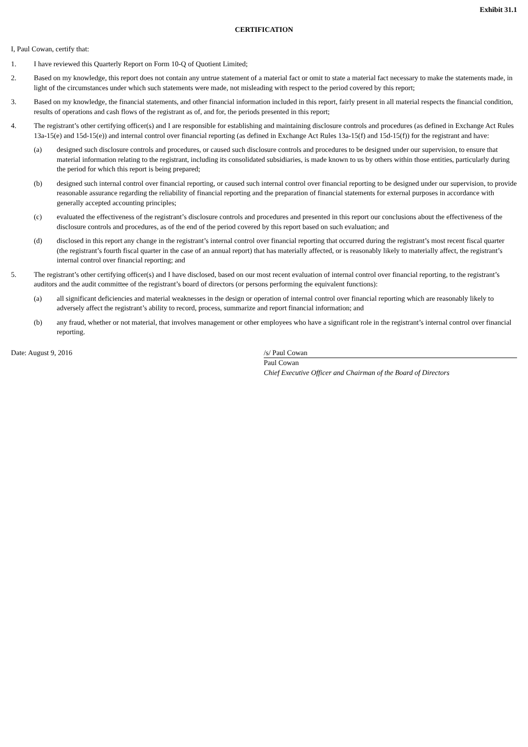Exhibit 31.1
CERTIFICATION
I, Paul Cowan, certify that:
1. I have reviewed this Quarterly Report on Form 10-Q of Quotient Limited;
2. Based on my knowledge, this report does not contain any untrue statement of a material fact or omit to state a material fact necessary to make the statements made, in light of the circumstances under which such statements were made, not misleading with respect to the period covered by this report;
3. Based on my knowledge, the financial statements, and other financial information included in this report, fairly present in all material respects the financial condition, results of operations and cash flows of the registrant as of, and for, the periods presented in this report;
4. The registrant’s other certifying officer(s) and I are responsible for establishing and maintaining disclosure controls and procedures (as defined in Exchange Act Rules 13a-15(e) and 15d-15(e)) and internal control over financial reporting (as defined in Exchange Act Rules 13a-15(f) and 15d-15(f)) for the registrant and have:
(a) designed such disclosure controls and procedures, or caused such disclosure controls and procedures to be designed under our supervision, to ensure that material information relating to the registrant, including its consolidated subsidiaries, is made known to us by others within those entities, particularly during the period for which this report is being prepared;
(b) designed such internal control over financial reporting, or caused such internal control over financial reporting to be designed under our supervision, to provide reasonable assurance regarding the reliability of financial reporting and the preparation of financial statements for external purposes in accordance with generally accepted accounting principles;
(c) evaluated the effectiveness of the registrant’s disclosure controls and procedures and presented in this report our conclusions about the effectiveness of the disclosure controls and procedures, as of the end of the period covered by this report based on such evaluation; and
(d) disclosed in this report any change in the registrant’s internal control over financial reporting that occurred during the registrant’s most recent fiscal quarter (the registrant’s fourth fiscal quarter in the case of an annual report) that has materially affected, or is reasonably likely to materially affect, the registrant’s internal control over financial reporting; and
5. The registrant’s other certifying officer(s) and I have disclosed, based on our most recent evaluation of internal control over financial reporting, to the registrant’s auditors and the audit committee of the registrant’s board of directors (or persons performing the equivalent functions):
(a) all significant deficiencies and material weaknesses in the design or operation of internal control over financial reporting which are reasonably likely to adversely affect the registrant’s ability to record, process, summarize and report financial information; and
(b) any fraud, whether or not material, that involves management or other employees who have a significant role in the registrant’s internal control over financial reporting.
Date: August 9, 2016 /s/ Paul Cowan
Paul Cowan
Chief Executive Officer and Chairman of the Board of Directors